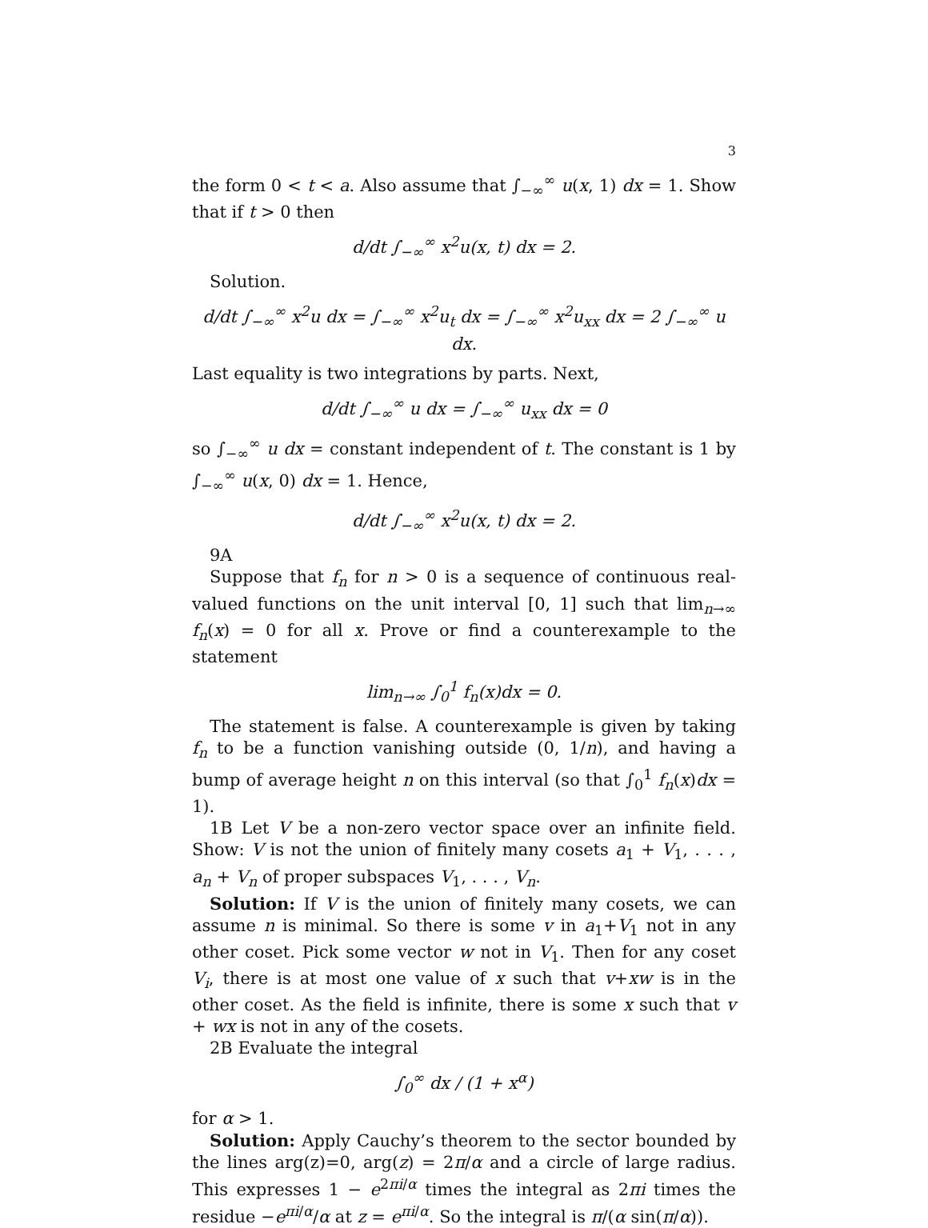3
the form 0 < t < a. Also assume that ∫<sub>−∞</sub><sup>∞</sup> u(x, 1) dx = 1. Show that if t > 0 then
d/dt ∫<sub>−∞</sub><sup>∞</sup> x<sup>2</sup>u(x, t) dx = 2.
Solution.
d/dt ∫<sub>−∞</sub><sup>∞</sup> x<sup>2</sup>u dx = ∫<sub>−∞</sub><sup>∞</sup> x<sup>2</sup>u<sub>t</sub> dx = ∫<sub>−∞</sub><sup>∞</sup> x<sup>2</sup>u<sub>xx</sub> dx = 2 ∫<sub>−∞</sub><sup>∞</sup> u dx.
Last equality is two integrations by parts. Next,
d/dt ∫<sub>−∞</sub><sup>∞</sup> u dx = ∫<sub>−∞</sub><sup>∞</sup> u<sub>xx</sub> dx = 0
so ∫<sub>−∞</sub><sup>∞</sup> u dx = constant independent of t. The constant is 1 by ∫<sub>−∞</sub><sup>∞</sup> u(x, 0) dx = 1. Hence,
d/dt ∫<sub>−∞</sub><sup>∞</sup> x<sup>2</sup>u(x, t) dx = 2.
9A
Suppose that f<sub>n</sub> for n > 0 is a sequence of continuous real-valued functions on the unit interval [0, 1] such that lim<sub>n→∞</sub> f<sub>n</sub>(x) = 0 for all x. Prove or find a counterexample to the statement
lim<sub>n→∞</sub> ∫<sub>0</sub><sup>1</sup> f<sub>n</sub>(x)dx = 0.
The statement is false. A counterexample is given by taking f<sub>n</sub> to be a function vanishing outside (0, 1/n), and having a bump of average height n on this interval (so that ∫<sub>0</sub><sup>1</sup> f<sub>n</sub>(x)dx = 1).
1B Let V be a non-zero vector space over an infinite field. Show: V is not the union of finitely many cosets a<sub>1</sub> + V<sub>1</sub>, . . . , a<sub>n</sub> + V<sub>n</sub> of proper subspaces V<sub>1</sub>, . . . , V<sub>n</sub>.
Solution: If V is the union of finitely many cosets, we can assume n is minimal. So there is some v in a<sub>1</sub>+V<sub>1</sub> not in any other coset. Pick some vector w not in V<sub>1</sub>. Then for any coset V<sub>i</sub>, there is at most one value of x such that v+xw is in the other coset. As the field is infinite, there is some x such that v + wx is not in any of the cosets.
2B Evaluate the integral
∫<sub>0</sub><sup>∞</sup> dx / (1 + x<sup>α</sup>)
for α > 1.
Solution: Apply Cauchy’s theorem to the sector bounded by the lines arg(z)=0, arg(z) = 2π/α and a circle of large radius. This expresses 1 − e<sup>2πi/α</sup> times the integral as 2πi times the residue −e<sup>πi/α</sup>/α at z = e<sup>πi/α</sup>. So the integral is π/(α sin(π/α)).